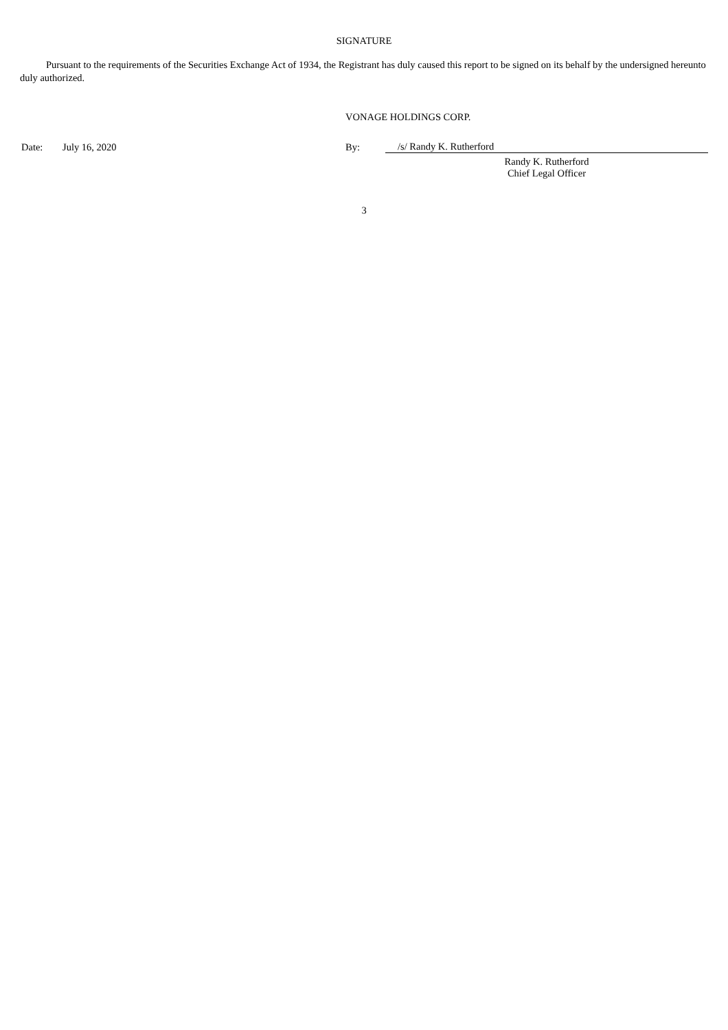SIGNATURE
Pursuant to the requirements of the Securities Exchange Act of 1934, the Registrant has duly caused this report to be signed on its behalf by the undersigned hereunto duly authorized.
VONAGE HOLDINGS CORP.
| Date: | July 16, 2020 | By: | /s/ Randy K. Rutherford |
| | | | Randy K. Rutherford Chief Legal Officer |
3